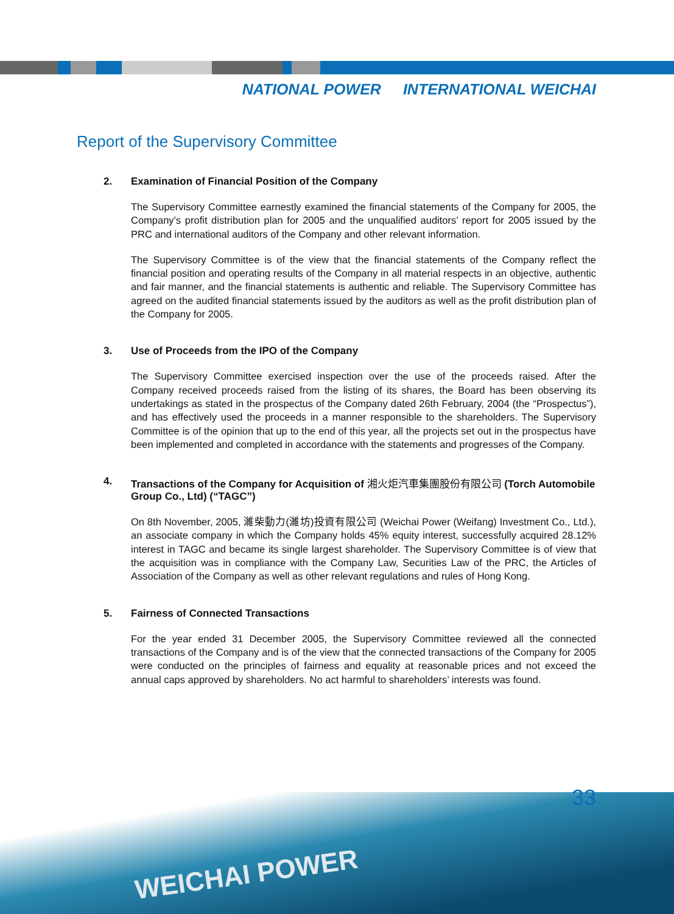NATIONAL POWER INTERNATIONAL WEICHAI
Report of the Supervisory Committee
2. Examination of Financial Position of the Company
The Supervisory Committee earnestly examined the financial statements of the Company for 2005, the Company’s profit distribution plan for 2005 and the unqualified auditors’ report for 2005 issued by the PRC and international auditors of the Company and other relevant information.
The Supervisory Committee is of the view that the financial statements of the Company reflect the financial position and operating results of the Company in all material respects in an objective, authentic and fair manner, and the financial statements is authentic and reliable. The Supervisory Committee has agreed on the audited financial statements issued by the auditors as well as the profit distribution plan of the Company for 2005.
3. Use of Proceeds from the IPO of the Company
The Supervisory Committee exercised inspection over the use of the proceeds raised. After the Company received proceeds raised from the listing of its shares, the Board has been observing its undertakings as stated in the prospectus of the Company dated 26th February, 2004 (the “Prospectus”), and has effectively used the proceeds in a manner responsible to the shareholders. The Supervisory Committee is of the opinion that up to the end of this year, all the projects set out in the prospectus have been implemented and completed in accordance with the statements and progresses of the Company.
4. Transactions of the Company for Acquisition of 湘火炬汽車集團股份有限公司 (Torch Automobile Group Co., Ltd) (“TAGC”)
On 8th November, 2005, 濰柴動力(濰坊)投資有限公司 (Weichai Power (Weifang) Investment Co., Ltd.), an associate company in which the Company holds 45% equity interest, successfully acquired 28.12% interest in TAGC and became its single largest shareholder. The Supervisory Committee is of view that the acquisition was in compliance with the Company Law, Securities Law of the PRC, the Articles of Association of the Company as well as other relevant regulations and rules of Hong Kong.
5. Fairness of Connected Transactions
For the year ended 31 December 2005, the Supervisory Committee reviewed all the connected transactions of the Company and is of the view that the connected transactions of the Company for 2005 were conducted on the principles of fairness and equality at reasonable prices and not exceed the annual caps approved by shareholders. No act harmful to shareholders’ interests was found.
33
WEICHAI POWER